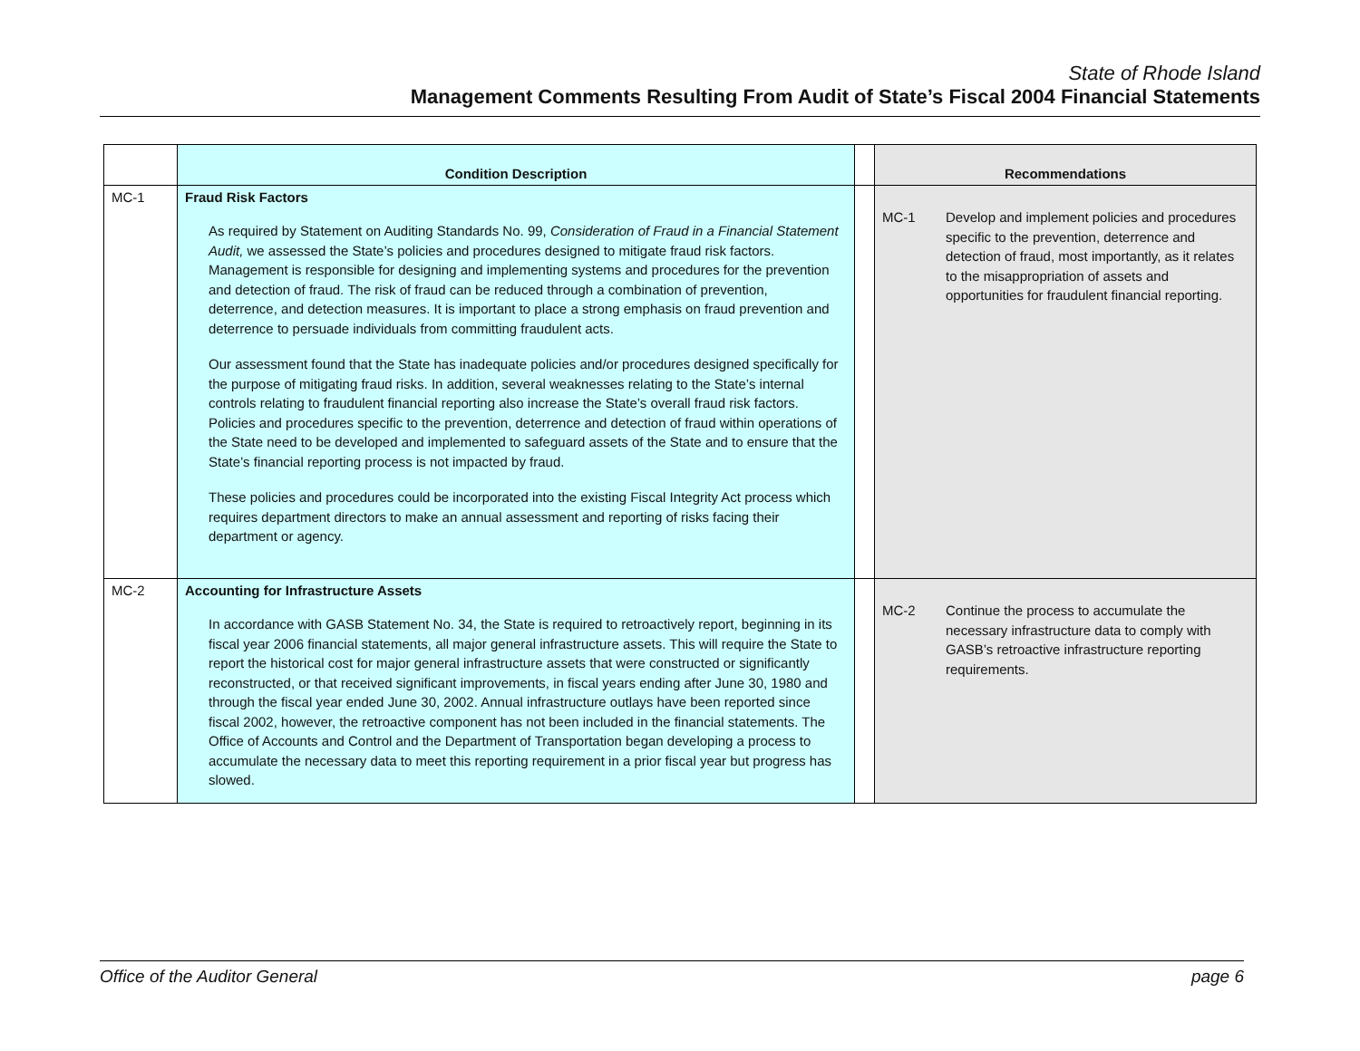State of Rhode Island
Management Comments Resulting From Audit of State’s Fiscal 2004 Financial Statements
| | Condition Description | | Recommendations |
| --- | --- | --- | --- |
| MC-1 | Fraud Risk Factors As required by Statement on Auditing Standards No. 99, Consideration of Fraud in a Financial Statement Audit, we assessed the State’s policies and procedures designed to mitigate fraud risk factors. Management is responsible for designing and implementing systems and procedures for the prevention and detection of fraud. The risk of fraud can be reduced through a combination of prevention, deterrence, and detection measures. It is important to place a strong emphasis on fraud prevention and deterrence to persuade individuals from committing fraudulent acts. Our assessment found that the State has inadequate policies and/or procedures designed specifically for the purpose of mitigating fraud risks. In addition, several weaknesses relating to the State’s internal controls relating to fraudulent financial reporting also increase the State’s overall fraud risk factors. Policies and procedures specific to the prevention, deterrence and detection of fraud within operations of the State need to be developed and implemented to safeguard assets of the State and to ensure that the State’s financial reporting process is not impacted by fraud. These policies and procedures could be incorporated into the existing Fiscal Integrity Act process which requires department directors to make an annual assessment and reporting of risks facing their department or agency. | | MC-1 Develop and implement policies and procedures specific to the prevention, deterrence and detection of fraud, most importantly, as it relates to the misappropriation of assets and opportunities for fraudulent financial reporting. |
| MC-2 | Accounting for Infrastructure Assets In accordance with GASB Statement No. 34, the State is required to retroactively report, beginning in its fiscal year 2006 financial statements, all major general infrastructure assets. This will require the State to report the historical cost for major general infrastructure assets that were constructed or significantly reconstructed, or that received significant improvements, in fiscal years ending after June 30, 1980 and through the fiscal year ended June 30, 2002. Annual infrastructure outlays have been reported since fiscal 2002, however, the retroactive component has not been included in the financial statements. The Office of Accounts and Control and the Department of Transportation began developing a process to accumulate the necessary data to meet this reporting requirement in a prior fiscal year but progress has slowed. | | MC-2 Continue the process to accumulate the necessary infrastructure data to comply with GASB’s retroactive infrastructure reporting requirements. |
Office of the Auditor General page 6